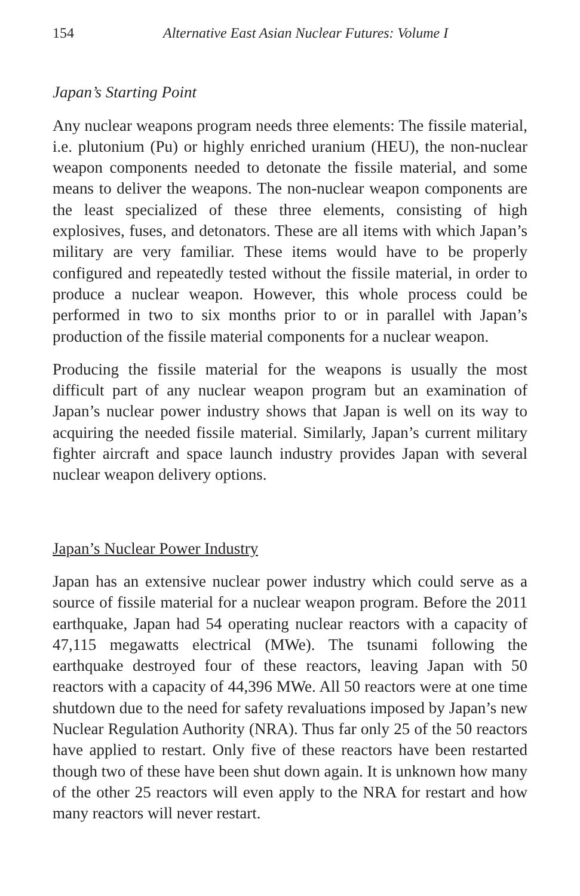154 Alternative East Asian Nuclear Futures: Volume I
Japan’s Starting Point
Any nuclear weapons program needs three elements: The fissile material, i.e. plutonium (Pu) or highly enriched uranium (HEU), the non-nuclear weapon components needed to detonate the fissile material, and some means to deliver the weapons. The non-nuclear weapon components are the least specialized of these three elements, consisting of high explosives, fuses, and detonators. These are all items with which Japan’s military are very familiar. These items would have to be properly configured and repeatedly tested without the fissile material, in order to produce a nuclear weapon. However, this whole process could be performed in two to six months prior to or in parallel with Japan’s production of the fissile material components for a nuclear weapon.
Producing the fissile material for the weapons is usually the most difficult part of any nuclear weapon program but an examination of Japan’s nuclear power industry shows that Japan is well on its way to acquiring the needed fissile material. Similarly, Japan’s current military fighter aircraft and space launch industry provides Japan with several nuclear weapon delivery options.
Japan’s Nuclear Power Industry
Japan has an extensive nuclear power industry which could serve as a source of fissile material for a nuclear weapon program. Before the 2011 earthquake, Japan had 54 operating nuclear reactors with a capacity of 47,115 megawatts electrical (MWe). The tsunami following the earthquake destroyed four of these reactors, leaving Japan with 50 reactors with a capacity of 44,396 MWe. All 50 reactors were at one time shutdown due to the need for safety revaluations imposed by Japan’s new Nuclear Regulation Authority (NRA). Thus far only 25 of the 50 reactors have applied to restart. Only five of these reactors have been restarted though two of these have been shut down again. It is unknown how many of the other 25 reactors will even apply to the NRA for restart and how many reactors will never restart.